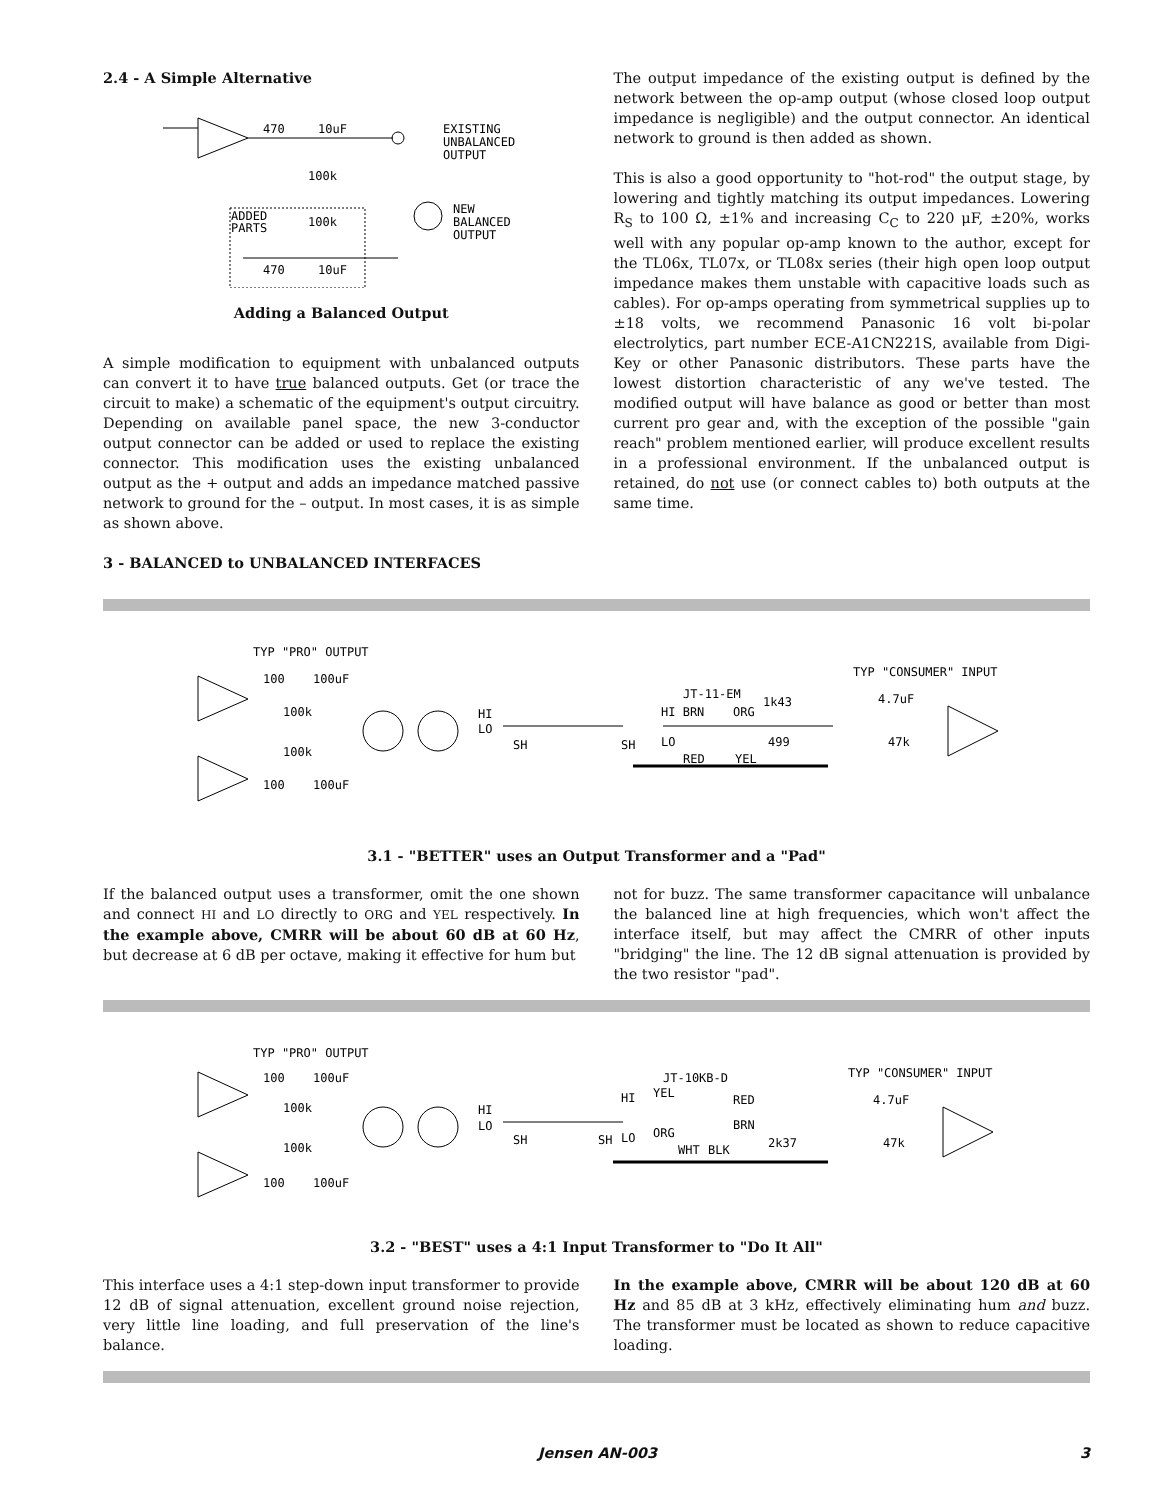2.4 - A Simple Alternative
470
10uF
EXISTING
UNBALANCED
OUTPUT
100k
ADDED
PARTS
100k
NEW
BALANCED
OUTPUT
470
10uF
Adding a Balanced Output
A simple modification to equipment with unbalanced outputs can convert it to have true balanced outputs. Get (or trace the circuit to make) a schematic of the equipment's output circuitry. Depending on available panel space, the new 3-conductor output connector can be added or used to replace the existing connector. This modification uses the existing unbalanced output as the + output and adds an impedance matched passive network to ground for the – output. In most cases, it is as simple as shown above.
3 - BALANCED to UNBALANCED INTERFACES
The output impedance of the existing output is defined by the network between the op-amp output (whose closed loop output impedance is negligible) and the output connector. An identical network to ground is then added as shown.
This is also a good opportunity to "hot-rod" the output stage, by lowering and tightly matching its output impedances. Lowering R<sub>S</sub> to 100 Ω, ±1% and increasing C<sub>C</sub> to 220 μF, ±20%, works well with any popular op-amp known to the author, except for the TL06x, TL07x, or TL08x series (their high open loop output impedance makes them unstable with capacitive loads such as cables). For op-amps operating from symmetrical supplies up to ±18 volts, we recommend Panasonic 16 volt bi-polar electrolytics, part number ECE-A1CN221S, available from Digi-Key or other Panasonic distributors. These parts have the lowest distortion characteristic of any we've tested. The modified output will have balance as good or better than most current pro gear and, with the exception of the possible "gain reach" problem mentioned earlier, will produce excellent results in a professional environment. If the unbalanced output is retained, do not use (or connect cables to) both outputs at the same time.
TYP "PRO" OUTPUT
100
100uF
100k
100k
100
100uF
HI
LO
SH
SH
JT-11-EM
HI BRN
ORG
1k43
LO
RED
YEL
499
TYP "CONSUMER" INPUT
4.7uF
47k
3.1 - "BETTER" uses an Output Transformer and a "Pad"
If the balanced output uses a transformer, omit the one shown and connect HI and LO directly to ORG and YEL respectively. In the example above, CMRR will be about 60 dB at 60 Hz, but decrease at 6 dB per octave, making it effective for hum but
not for buzz. The same transformer capacitance will unbalance the balanced line at high frequencies, which won't affect the interface itself, but may affect the CMRR of other inputs "bridging" the line. The 12 dB signal attenuation is provided by the two resistor "pad".
TYP "PRO" OUTPUT
100
100uF
100k
100k
100
100uF
HI
LO
SH
SH
JT-10KB-D
HI
YEL
RED
BRN
ORG
LO
WHT
BLK
2k37
TYP "CONSUMER" INPUT
4.7uF
47k
3.2 - "BEST" uses a 4:1 Input Transformer to "Do It All"
This interface uses a 4:1 step-down input transformer to provide 12 dB of signal attenuation, excellent ground noise rejection, very little line loading, and full preservation of the line's balance.
In the example above, CMRR will be about 120 dB at 60 Hz and 85 dB at 3 kHz, effectively eliminating hum and buzz. The transformer must be located as shown to reduce capacitive loading.
Jensen AN-003 3